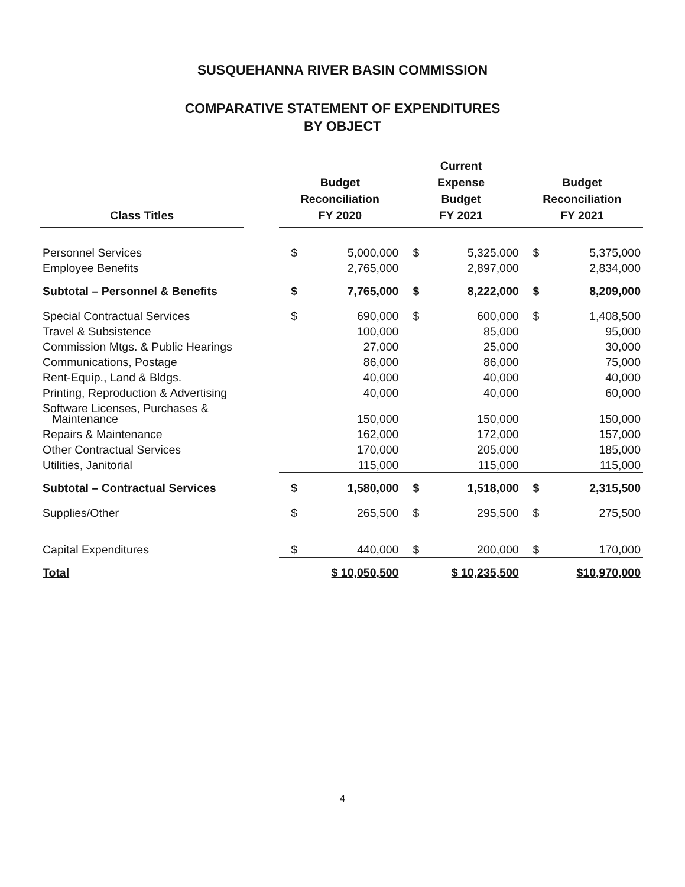SUSQUEHANNA RIVER BASIN COMMISSION
COMPARATIVE STATEMENT OF EXPENDITURES
BY OBJECT
| Class Titles | | Budget Reconciliation FY 2020 | | Current Expense Budget FY 2021 | | Budget Reconciliation FY 2021 | |
| --- | --- | --- | --- | --- | --- | --- | --- |
| Personnel Services | | $ | 5,000,000 | $ | 5,325,000 | $ | 5,375,000 |
| Employee Benefits | | | 2,765,000 | | 2,897,000 | | 2,834,000 |
| Subtotal – Personnel & Benefits | | $ | 7,765,000 | $ | 8,222,000 | $ | 8,209,000 |
| Special Contractual Services | | $ | 690,000 | $ | 600,000 | $ | 1,408,500 |
| Travel & Subsistence | | | 100,000 | | 85,000 | | 95,000 |
| Commission Mtgs. & Public Hearings | | | 27,000 | | 25,000 | | 30,000 |
| Communications, Postage | | | 86,000 | | 86,000 | | 75,000 |
| Rent-Equip., Land & Bldgs. | | | 40,000 | | 40,000 | | 40,000 |
| Printing, Reproduction & Advertising | | | 40,000 | | 40,000 | | 60,000 |
| Software Licenses, Purchases & Maintenance | | | 150,000 | | 150,000 | | 150,000 |
| Repairs & Maintenance | | | 162,000 | | 172,000 | | 157,000 |
| Other Contractual Services | | | 170,000 | | 205,000 | | 185,000 |
| Utilities, Janitorial | | | 115,000 | | 115,000 | | 115,000 |
| Subtotal – Contractual Services | | $ | 1,580,000 | $ | 1,518,000 | $ | 2,315,500 |
| Supplies/Other | | $ | 265,500 | $ | 295,500 | $ | 275,500 |
| Capital Expenditures | | $ | 440,000 | $ | 200,000 | $ | 170,000 |
| Total | | $ 10,050,500 | | $ 10,235,500 | | $10,970,000 | |
4